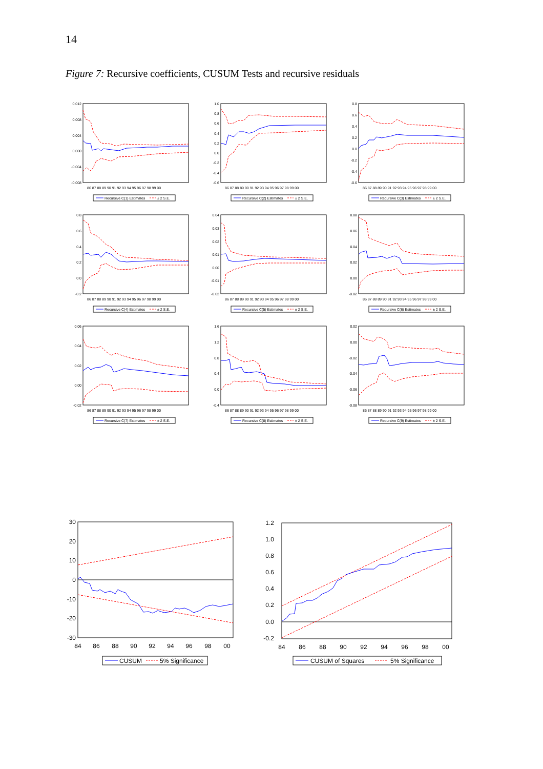14
Figure 7: Recursive coefficients, CUSUM Tests and recursive residuals
0.012
0.008
0.004
0.000
-0.004
-0.008
86 87 88 89 90 91 92 93 94 95 96 97 98 99 00
Recursive C(1) Estimates
± 2 S.E.
1.0
0.8
0.6
0.4
0.2
0.0
-0.2
-0.4
-0.6
86 87 88 89 90 91 92 93 94 95 96 97 98 99 00
Recursive C(2) Estimates
± 2 S.E.
0.8
0.6
0.4
0.2
0.0
-0.2
-0.4
-0.6
86 87 88 89 90 91 92 93 94 95 96 97 98 99 00
Recursive C(3) Estimates
± 2 S.E.
0.8
0.6
0.4
0.2
0.0
-0.2
86 87 88 89 90 91 92 93 94 95 96 97 98 99 00
Recursive C(4) Estimates
± 2 S.E.
0.04
0.03
0.02
0.01
0.00
-0.01
-0.02
86 87 88 89 90 91 92 93 94 95 96 97 98 99 00
Recursive C(5) Estimates
± 2 S.E.
0.08
0.06
0.04
0.02
0.00
-0.02
86 87 88 89 90 91 92 93 94 95 96 97 98 99 00
Recursive C(6) Estimates
± 2 S.E.
0.06
0.04
0.02
0.00
-0.02
86 87 88 89 90 91 92 93 94 95 96 97 98 99 00
Recursive C(7) Estimates
± 2 S.E.
1.6
1.2
0.8
0.4
0.0
-0.4
86 87 88 89 90 91 92 93 94 95 96 97 98 99 00
Recursive C(8) Estimates
± 2 S.E.
0.02
0.00
-0.02
-0.04
-0.06
-0.08
86 87 88 89 90 91 92 93 94 95 96 97 98 99 00
Recursive C(9) Estimates
± 2 S.E.
30
20
10
0
-10
-20
-30
84
86
88
90
92
94
96
98
00
CUSUM
5% Significance
1.2
1.0
0.8
0.6
0.4
0.2
0.0
-0.2
84
86
88
90
92
94
96
98
00
CUSUM of Squares
5% Significance